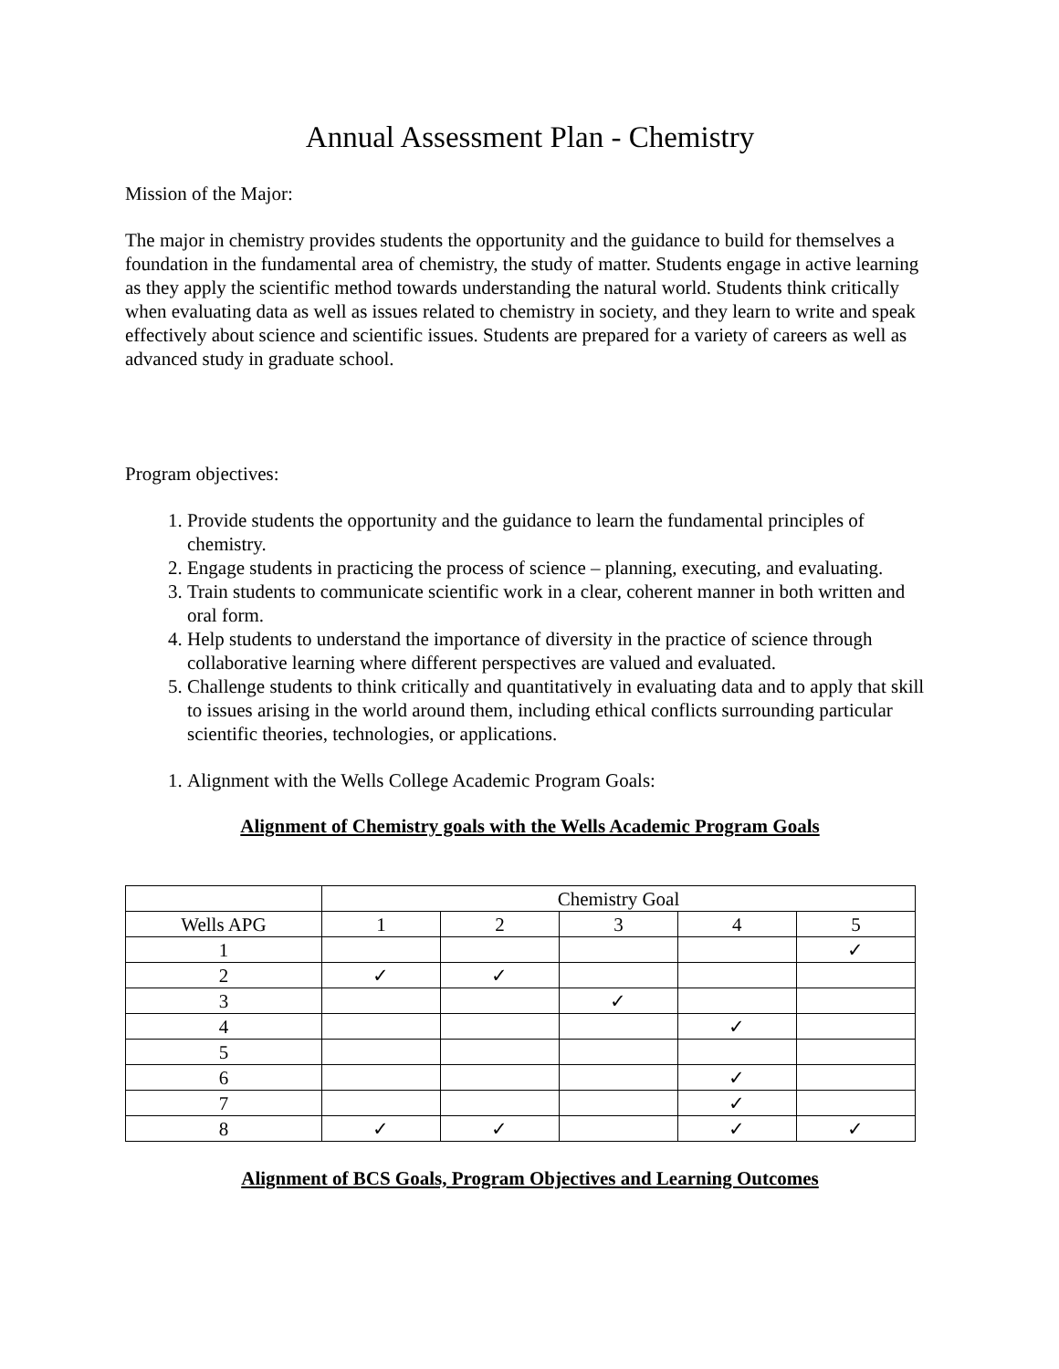Annual Assessment Plan - Chemistry
Mission of the Major:
The major in chemistry provides students the opportunity and the guidance to build for themselves a foundation in the fundamental area of chemistry, the study of matter. Students engage in active learning as they apply the scientific method towards understanding the natural world. Students think critically when evaluating data as well as issues related to chemistry in society, and they learn to write and speak effectively about science and scientific issues. Students are prepared for a variety of careers as well as advanced study in graduate school.
Program objectives:
1. Provide students the opportunity and the guidance to learn the fundamental principles of chemistry.
2. Engage students in practicing the process of science – planning, executing, and evaluating.
3. Train students to communicate scientific work in a clear, coherent manner in both written and oral form.
4. Help students to understand the importance of diversity in the practice of science through collaborative learning where different perspectives are valued and evaluated.
5. Challenge students to think critically and quantitatively in evaluating data and to apply that skill to issues arising in the world around them, including ethical conflicts surrounding particular scientific theories, technologies, or applications.
1. Alignment with the Wells College Academic Program Goals:
Alignment of Chemistry goals with the Wells Academic Program Goals
| | Chemistry Goal | | | | |
| Wells APG | 1 | 2 | 3 | 4 | 5 |
| 1 | | | | | ✓ |
| 2 | ✓ | ✓ | | | |
| 3 | | | ✓ | | |
| 4 | | | | ✓ | |
| 5 | | | | | |
| 6 | | | | ✓ | |
| 7 | | | | ✓ | |
| 8 | ✓ | ✓ | | ✓ | ✓ |
Alignment of BCS Goals, Program Objectives and Learning Outcomes